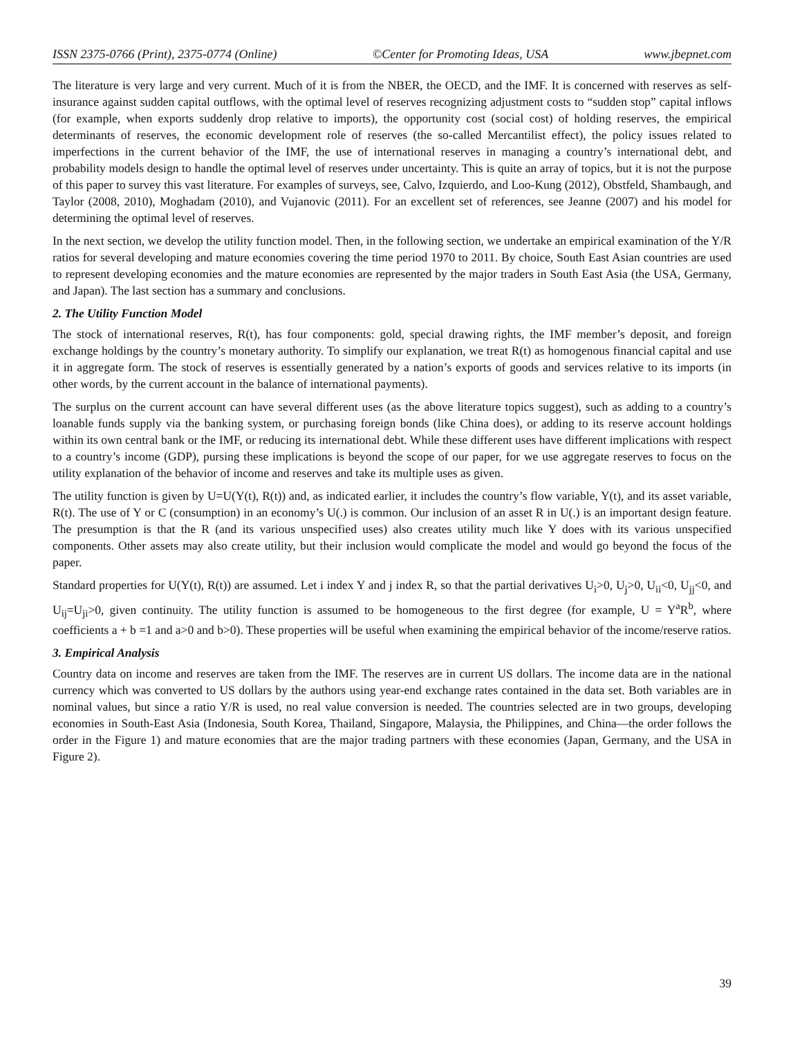ISSN 2375-0766 (Print), 2375-0774 (Online) ©Center for Promoting Ideas, USA www.jbepnet.com
The literature is very large and very current. Much of it is from the NBER, the OECD, and the IMF. It is concerned with reserves as self-insurance against sudden capital outflows, with the optimal level of reserves recognizing adjustment costs to “sudden stop” capital inflows (for example, when exports suddenly drop relative to imports), the opportunity cost (social cost) of holding reserves, the empirical determinants of reserves, the economic development role of reserves (the so-called Mercantilist effect), the policy issues related to imperfections in the current behavior of the IMF, the use of international reserves in managing a country’s international debt, and probability models design to handle the optimal level of reserves under uncertainty. This is quite an array of topics, but it is not the purpose of this paper to survey this vast literature. For examples of surveys, see, Calvo, Izquierdo, and Loo-Kung (2012), Obstfeld, Shambaugh, and Taylor (2008, 2010), Moghadam (2010), and Vujanovic (2011). For an excellent set of references, see Jeanne (2007) and his model for determining the optimal level of reserves.
In the next section, we develop the utility function model. Then, in the following section, we undertake an empirical examination of the Y/R ratios for several developing and mature economies covering the time period 1970 to 2011. By choice, South East Asian countries are used to represent developing economies and the mature economies are represented by the major traders in South East Asia (the USA, Germany, and Japan). The last section has a summary and conclusions.
2. The Utility Function Model
The stock of international reserves, R(t), has four components: gold, special drawing rights, the IMF member’s deposit, and foreign exchange holdings by the country’s monetary authority. To simplify our explanation, we treat R(t) as homogenous financial capital and use it in aggregate form. The stock of reserves is essentially generated by a nation’s exports of goods and services relative to its imports (in other words, by the current account in the balance of international payments).
The surplus on the current account can have several different uses (as the above literature topics suggest), such as adding to a country’s loanable funds supply via the banking system, or purchasing foreign bonds (like China does), or adding to its reserve account holdings within its own central bank or the IMF, or reducing its international debt. While these different uses have different implications with respect to a country’s income (GDP), pursing these implications is beyond the scope of our paper, for we use aggregate reserves to focus on the utility explanation of the behavior of income and reserves and take its multiple uses as given.
The utility function is given by U=U(Y(t), R(t)) and, as indicated earlier, it includes the country’s flow variable, Y(t), and its asset variable, R(t). The use of Y or C (consumption) in an economy’s U(.) is common. Our inclusion of an asset R in U(.) is an important design feature. The presumption is that the R (and its various unspecified uses) also creates utility much like Y does with its various unspecified components. Other assets may also create utility, but their inclusion would complicate the model and would go beyond the focus of the paper.
Standard properties for U(Y(t), R(t)) are assumed. Let i index Y and j index R, so that the partial derivatives U<sub>i</sub>>0, U<sub>j</sub>>0, U<sub>ii</sub><0, U<sub>jj</sub><0, and U<sub>ij</sub>=U<sub>ji</sub>>0, given continuity. The utility function is assumed to be homogeneous to the first degree (for example, U = Y<sup>a</sup>R<sup>b</sup>, where coefficients a + b =1 and a>0 and b>0). These properties will be useful when examining the empirical behavior of the income/reserve ratios.
3. Empirical Analysis
Country data on income and reserves are taken from the IMF. The reserves are in current US dollars. The income data are in the national currency which was converted to US dollars by the authors using year-end exchange rates contained in the data set. Both variables are in nominal values, but since a ratio Y/R is used, no real value conversion is needed. The countries selected are in two groups, developing economies in South-East Asia (Indonesia, South Korea, Thailand, Singapore, Malaysia, the Philippines, and China—the order follows the order in the Figure 1) and mature economies that are the major trading partners with these economies (Japan, Germany, and the USA in Figure 2).
39